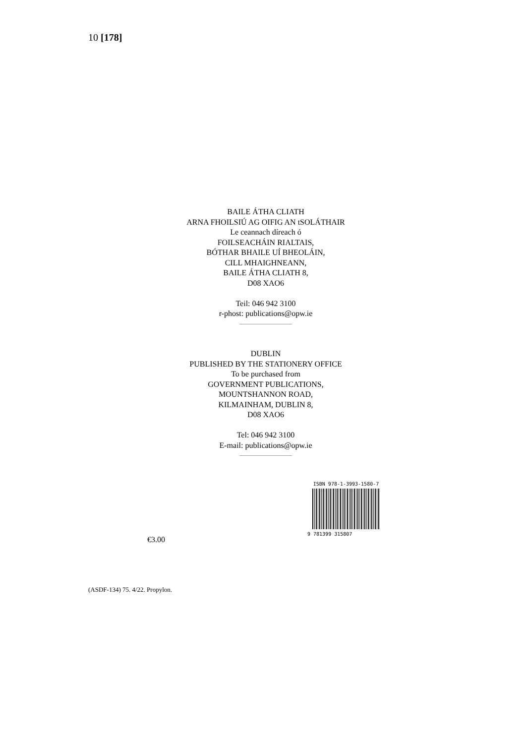10 [178]
BAILE ÁTHA CLIATH
ARNA FHOILSIÚ AG OIFIG AN tSOLÁTHAIR
Le ceannach díreach ó
FOILSEACHÁIN RIALTAIS,
BÓTHAR BHAILE UÍ BHEOLÁIN,
CILL MHAIGHNEANN,
BAILE ÁTHA CLIATH 8,
D08 XAO6
Teil: 046 942 3100
r-phost: publications@opw.ie
DUBLIN
PUBLISHED BY THE STATIONERY OFFICE
To be purchased from
GOVERNMENT PUBLICATIONS,
MOUNTSHANNON ROAD,
KILMAINHAM, DUBLIN 8,
D08 XAO6
Tel: 046 942 3100
E-mail: publications@opw.ie
ISBN 978-1-3993-1580-7
9 781399 315807
€3.00
(ASDF-134) 75. 4/22. Propylon.